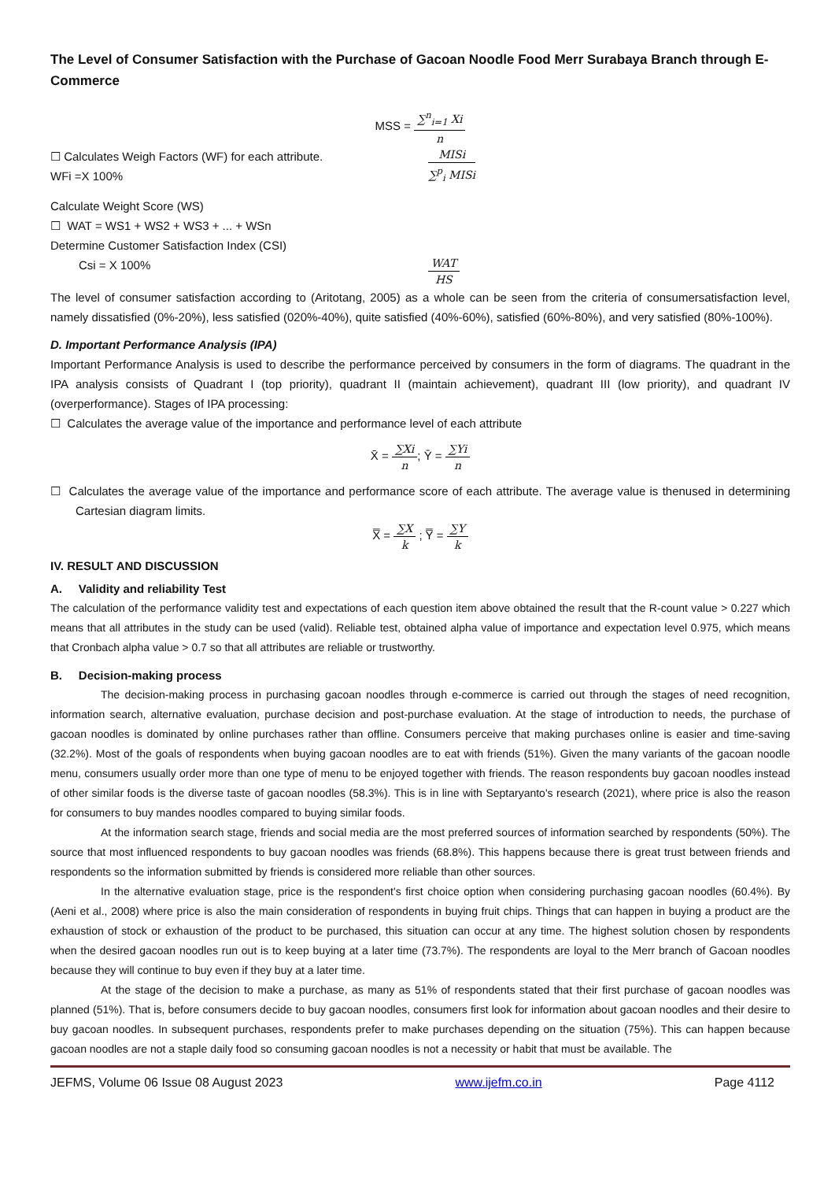The Level of Consumer Satisfaction with the Purchase of Gacoan Noodle Food Merr Surabaya Branch through E-Commerce
MSS = ∑<sup>n</sup><sub>i=1</sub> Xi n
☐ Calculates Weigh Factors (WF) for each attribute.
WFi =X 100%
MISi ∑<sup>p</sup><sub>i</sub> MISi
Calculate Weight Score (WS)
☐ WAT = WS1 + WS2 + WS3 + ... + WSn
Determine Customer Satisfaction Index (CSI)
Csi = X 100%
WAT HS
The level of consumer satisfaction according to (Aritotang, 2005) as a whole can be seen from the criteria of consumersatisfaction level, namely dissatisfied (0%-20%), less satisfied (020%-40%), quite satisfied (40%-60%), satisfied (60%-80%), and very satisfied (80%-100%).
D. Important Performance Analysis (IPA)
Important Performance Analysis is used to describe the performance perceived by consumers in the form of diagrams. The quadrant in the IPA analysis consists of Quadrant I (top priority), quadrant II (maintain achievement), quadrant III (low priority), and quadrant IV (overperformance). Stages of IPA processing:
☐ Calculates the average value of the importance and performance level of each attribute
X̄ = ∑Xi n; Ȳ = ∑Yi n
☐ Calculates the average value of the importance and performance score of each attribute. The average value is thenused in determining Cartesian diagram limits.
X̿ = ∑X k ; Y̿ = ∑Y k
IV. RESULT AND DISCUSSION
A. Validity and reliability Test
The calculation of the performance validity test and expectations of each question item above obtained the result that the R-count value > 0.227 which means that all attributes in the study can be used (valid). Reliable test, obtained alpha value of importance and expectation level 0.975, which means that Cronbach alpha value > 0.7 so that all attributes are reliable or trustworthy.
B. Decision-making process
The decision-making process in purchasing gacoan noodles through e-commerce is carried out through the stages of need recognition, information search, alternative evaluation, purchase decision and post-purchase evaluation. At the stage of introduction to needs, the purchase of gacoan noodles is dominated by online purchases rather than offline. Consumers perceive that making purchases online is easier and time-saving (32.2%). Most of the goals of respondents when buying gacoan noodles are to eat with friends (51%). Given the many variants of the gacoan noodle menu, consumers usually order more than one type of menu to be enjoyed together with friends. The reason respondents buy gacoan noodles instead of other similar foods is the diverse taste of gacoan noodles (58.3%). This is in line with Septaryanto's research (2021), where price is also the reason for consumers to buy mandes noodles compared to buying similar foods.
At the information search stage, friends and social media are the most preferred sources of information searched by respondents (50%). The source that most influenced respondents to buy gacoan noodles was friends (68.8%). This happens because there is great trust between friends and respondents so the information submitted by friends is considered more reliable than other sources.
In the alternative evaluation stage, price is the respondent's first choice option when considering purchasing gacoan noodles (60.4%). By (Aeni et al., 2008) where price is also the main consideration of respondents in buying fruit chips. Things that can happen in buying a product are the exhaustion of stock or exhaustion of the product to be purchased, this situation can occur at any time. The highest solution chosen by respondents when the desired gacoan noodles run out is to keep buying at a later time (73.7%). The respondents are loyal to the Merr branch of Gacoan noodles because they will continue to buy even if they buy at a later time.
At the stage of the decision to make a purchase, as many as 51% of respondents stated that their first purchase of gacoan noodles was planned (51%). That is, before consumers decide to buy gacoan noodles, consumers first look for information about gacoan noodles and their desire to buy gacoan noodles. In subsequent purchases, respondents prefer to make purchases depending on the situation (75%). This can happen because gacoan noodles are not a staple daily food so consuming gacoan noodles is not a necessity or habit that must be available. The
JEFMS, Volume 06 Issue 08 August 2023 www.ijefm.co.in Page 4112